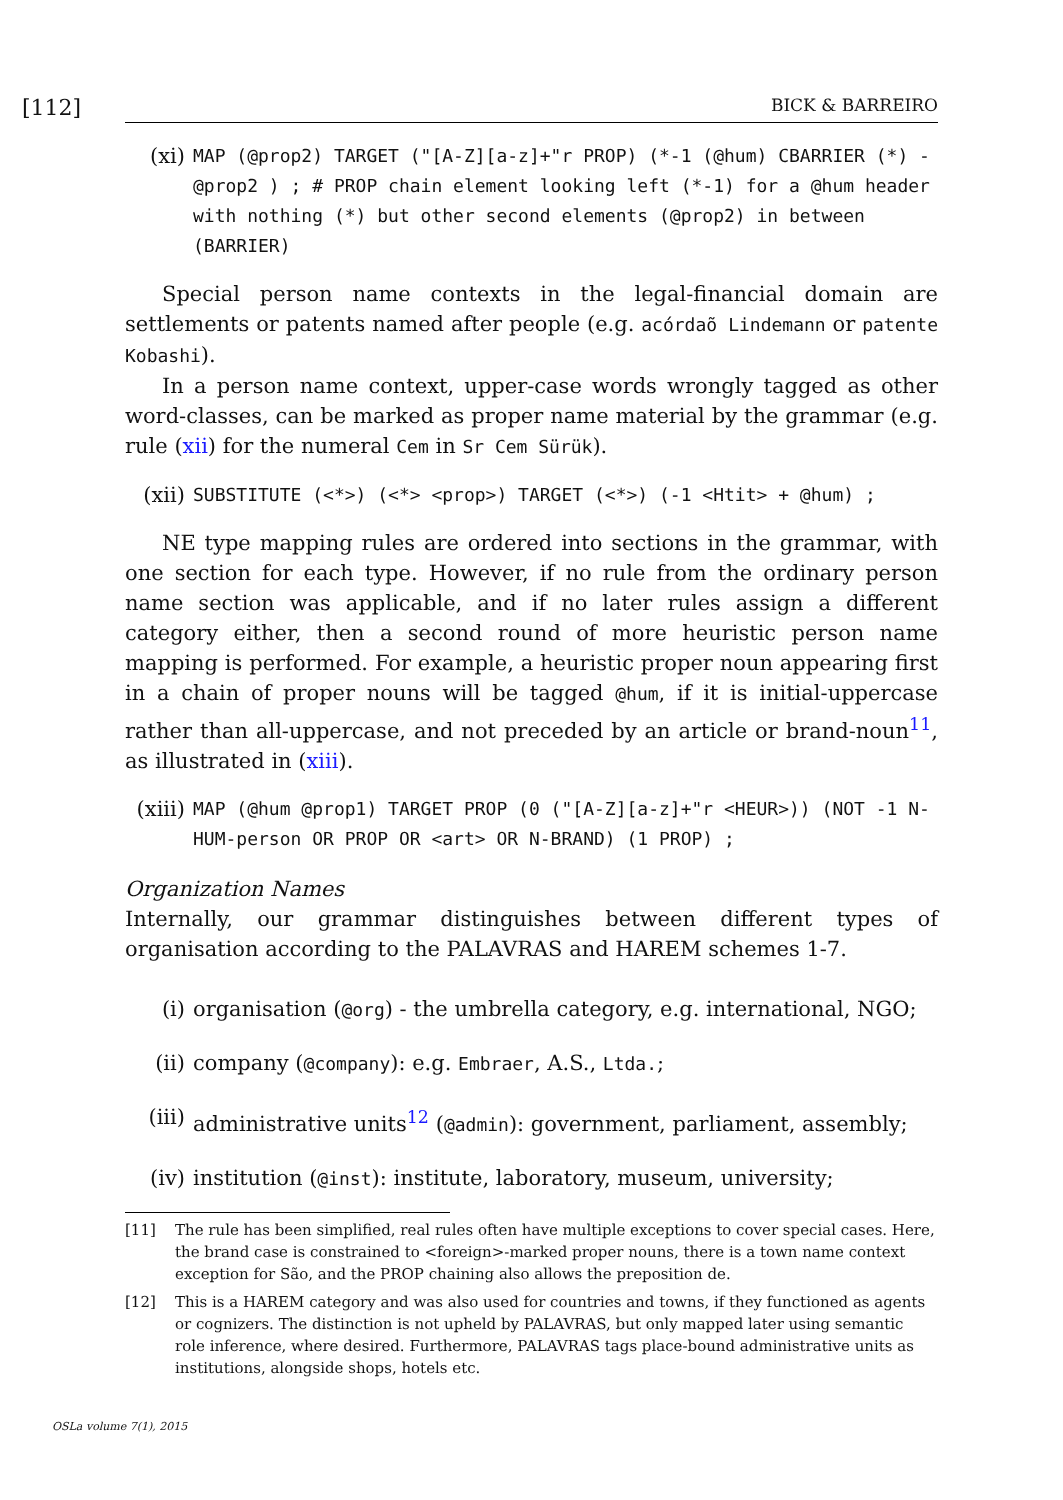[112]
BICK & BARREIRO
(xi) MAP (@prop2) TARGET ("[A-Z][a-z]+"r PROP) (*-1 (@hum) CBARRIER (*) - @prop2 ) ; # PROP chain element looking left (*-1) for a @hum header with nothing (*) but other second elements (@prop2) in between (BARRIER)
Special person name contexts in the legal-financial domain are settlements or patents named after people (e.g. acórdaõ Lindemann or patente Kobashi).
In a person name context, upper-case words wrongly tagged as other word-classes, can be marked as proper name material by the grammar (e.g. rule (xii) for the numeral Cem in Sr Cem Sürük).
(xii) SUBSTITUTE (<*>) (<*> <prop>) TARGET (<*>) (-1 <Htit> + @hum) ;
NE type mapping rules are ordered into sections in the grammar, with one section for each type. However, if no rule from the ordinary person name section was applicable, and if no later rules assign a different category either, then a second round of more heuristic person name mapping is performed. For example, a heuristic proper noun appearing first in a chain of proper nouns will be tagged @hum, if it is initial-uppercase rather than all-uppercase, and not preceded by an article or brand-noun<sup>11</sup>, as illustrated in (xiii).
(xiii) MAP (@hum @prop1) TARGET PROP (0 ("[A-Z][a-z]+"r <HEUR>)) (NOT -1 N-HUM-person OR PROP OR <art> OR N-BRAND) (1 PROP) ;
Organization Names
Internally, our grammar distinguishes between different types of organisation according to the PALAVRAS and HAREM schemes 1-7.
(i) organisation (@org) - the umbrella category, e.g. international, NGO;
(ii) company (@company): e.g. Embraer, A.S., Ltda.;
(iii) administrative units<sup>12</sup> (@admin): government, parliament, assembly;
(iv) institution (@inst): institute, laboratory, museum, university;
[11] The rule has been simplified, real rules often have multiple exceptions to cover special cases. Here, the brand case is constrained to <foreign>-marked proper nouns, there is a town name context exception for São, and the PROP chaining also allows the preposition de.
[12] This is a HAREM category and was also used for countries and towns, if they functioned as agents or cognizers. The distinction is not upheld by PALAVRAS, but only mapped later using semantic role inference, where desired. Furthermore, PALAVRAS tags place-bound administrative units as institutions, alongside shops, hotels etc.
OSLa volume 7(1), 2015